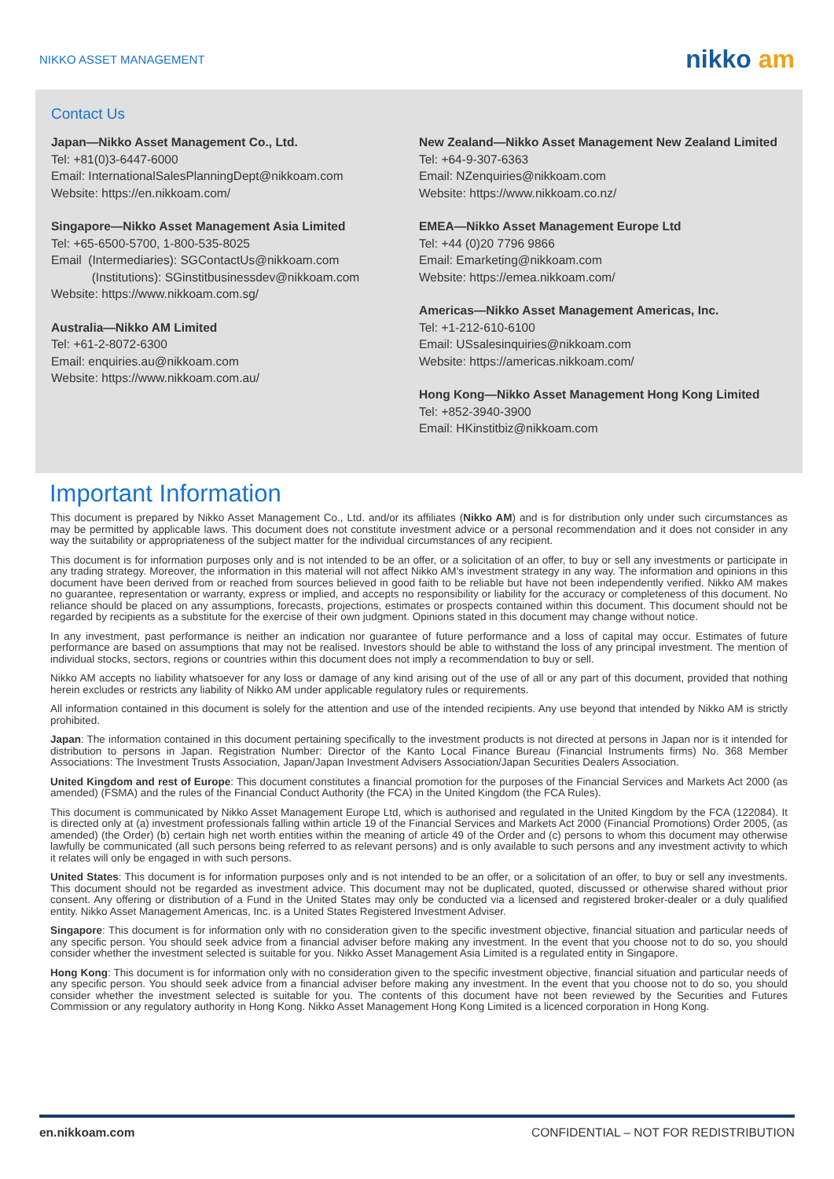NIKKO ASSET MANAGEMENT
nikko am
Contact Us
Japan—Nikko Asset Management Co., Ltd.
Tel: +81(0)3-6447-6000
Email: InternationalSalesPlanningDept@nikkoam.com
Website: https://en.nikkoam.com/
Singapore—Nikko Asset Management Asia Limited
Tel: +65-6500-5700, 1-800-535-8025
Email (Intermediaries): SGContactUs@nikkoam.com
(Institutions): SGinstitbusinessdev@nikkoam.com
Website: https://www.nikkoam.com.sg/
Australia—Nikko AM Limited
Tel: +61-2-8072-6300
Email: enquiries.au@nikkoam.com
Website: https://www.nikkoam.com.au/
New Zealand—Nikko Asset Management New Zealand Limited
Tel: +64-9-307-6363
Email: NZenquiries@nikkoam.com
Website: https://www.nikkoam.co.nz/
EMEA—Nikko Asset Management Europe Ltd
Tel: +44 (0)20 7796 9866
Email: Emarketing@nikkoam.com
Website: https://emea.nikkoam.com/
Americas—Nikko Asset Management Americas, Inc.
Tel: +1-212-610-6100
Email: USsalesinquiries@nikkoam.com
Website: https://americas.nikkoam.com/
Hong Kong—Nikko Asset Management Hong Kong Limited
Tel: +852-3940-3900
Email: HKinstitbiz@nikkoam.com
Important Information
This document is prepared by Nikko Asset Management Co., Ltd. and/or its affiliates (Nikko AM) and is for distribution only under such circumstances as may be permitted by applicable laws. This document does not constitute investment advice or a personal recommendation and it does not consider in any way the suitability or appropriateness of the subject matter for the individual circumstances of any recipient.
This document is for information purposes only and is not intended to be an offer, or a solicitation of an offer, to buy or sell any investments or participate in any trading strategy. Moreover, the information in this material will not affect Nikko AM’s investment strategy in any way. The information and opinions in this document have been derived from or reached from sources believed in good faith to be reliable but have not been independently verified. Nikko AM makes no guarantee, representation or warranty, express or implied, and accepts no responsibility or liability for the accuracy or completeness of this document. No reliance should be placed on any assumptions, forecasts, projections, estimates or prospects contained within this document. This document should not be regarded by recipients as a substitute for the exercise of their own judgment. Opinions stated in this document may change without notice.
In any investment, past performance is neither an indication nor guarantee of future performance and a loss of capital may occur. Estimates of future performance are based on assumptions that may not be realised. Investors should be able to withstand the loss of any principal investment. The mention of individual stocks, sectors, regions or countries within this document does not imply a recommendation to buy or sell.
Nikko AM accepts no liability whatsoever for any loss or damage of any kind arising out of the use of all or any part of this document, provided that nothing herein excludes or restricts any liability of Nikko AM under applicable regulatory rules or requirements.
All information contained in this document is solely for the attention and use of the intended recipients. Any use beyond that intended by Nikko AM is strictly prohibited.
Japan: The information contained in this document pertaining specifically to the investment products is not directed at persons in Japan nor is it intended for distribution to persons in Japan. Registration Number: Director of the Kanto Local Finance Bureau (Financial Instruments firms) No. 368 Member Associations: The Investment Trusts Association, Japan/Japan Investment Advisers Association/Japan Securities Dealers Association.
United Kingdom and rest of Europe: This document constitutes a financial promotion for the purposes of the Financial Services and Markets Act 2000 (as amended) (FSMA) and the rules of the Financial Conduct Authority (the FCA) in the United Kingdom (the FCA Rules).
This document is communicated by Nikko Asset Management Europe Ltd, which is authorised and regulated in the United Kingdom by the FCA (122084). It is directed only at (a) investment professionals falling within article 19 of the Financial Services and Markets Act 2000 (Financial Promotions) Order 2005, (as amended) (the Order) (b) certain high net worth entities within the meaning of article 49 of the Order and (c) persons to whom this document may otherwise lawfully be communicated (all such persons being referred to as relevant persons) and is only available to such persons and any investment activity to which it relates will only be engaged in with such persons.
United States: This document is for information purposes only and is not intended to be an offer, or a solicitation of an offer, to buy or sell any investments. This document should not be regarded as investment advice. This document may not be duplicated, quoted, discussed or otherwise shared without prior consent. Any offering or distribution of a Fund in the United States may only be conducted via a licensed and registered broker-dealer or a duly qualified entity. Nikko Asset Management Americas, Inc. is a United States Registered Investment Adviser.
Singapore: This document is for information only with no consideration given to the specific investment objective, financial situation and particular needs of any specific person. You should seek advice from a financial adviser before making any investment. In the event that you choose not to do so, you should consider whether the investment selected is suitable for you. Nikko Asset Management Asia Limited is a regulated entity in Singapore.
Hong Kong: This document is for information only with no consideration given to the specific investment objective, financial situation and particular needs of any specific person. You should seek advice from a financial adviser before making any investment. In the event that you choose not to do so, you should consider whether the investment selected is suitable for you. The contents of this document have not been reviewed by the Securities and Futures Commission or any regulatory authority in Hong Kong. Nikko Asset Management Hong Kong Limited is a licenced corporation in Hong Kong.
en.nikkoam.com CONFIDENTIAL – NOT FOR REDISTRIBUTION